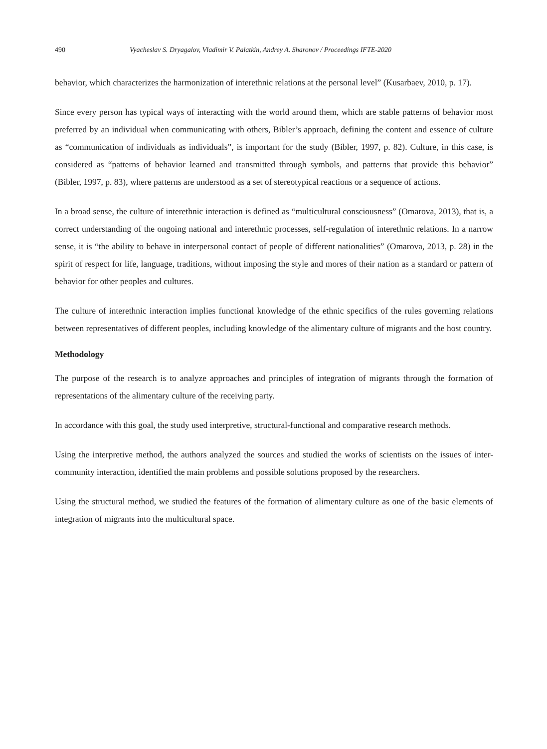490 Vyacheslav S. Dryagalov, Vladimir V. Palatkin, Andrey A. Sharonov / Proceedings IFTE-2020
behavior, which characterizes the harmonization of interethnic relations at the personal level” (Kusarbaev, 2010, p. 17).
Since every person has typical ways of interacting with the world around them, which are stable patterns of behavior most preferred by an individual when communicating with others, Bibler’s approach, defining the content and essence of culture as “communication of individuals as individuals”, is important for the study (Bibler, 1997, p. 82). Culture, in this case, is considered as “patterns of behavior learned and transmitted through symbols, and patterns that provide this behavior” (Bibler, 1997, p. 83), where patterns are understood as a set of stereotypical reactions or a sequence of actions.
In a broad sense, the culture of interethnic interaction is defined as “multicultural consciousness” (Omarova, 2013), that is, a correct understanding of the ongoing national and interethnic processes, self-regulation of interethnic relations. In a narrow sense, it is “the ability to behave in interpersonal contact of people of different nationalities” (Omarova, 2013, p. 28) in the spirit of respect for life, language, traditions, without imposing the style and mores of their nation as a standard or pattern of behavior for other peoples and cultures.
The culture of interethnic interaction implies functional knowledge of the ethnic specifics of the rules governing relations between representatives of different peoples, including knowledge of the alimentary culture of migrants and the host country.
Methodology
The purpose of the research is to analyze approaches and principles of integration of migrants through the formation of representations of the alimentary culture of the receiving party.
In accordance with this goal, the study used interpretive, structural-functional and comparative research methods.
Using the interpretive method, the authors analyzed the sources and studied the works of scientists on the issues of inter-community interaction, identified the main problems and possible solutions proposed by the researchers.
Using the structural method, we studied the features of the formation of alimentary culture as one of the basic elements of integration of migrants into the multicultural space.